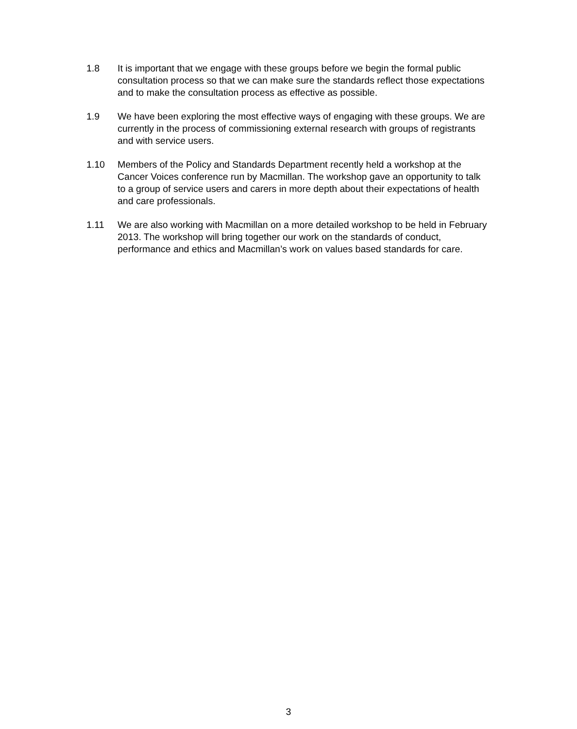1.8 It is important that we engage with these groups before we begin the formal public consultation process so that we can make sure the standards reflect those expectations and to make the consultation process as effective as possible.
1.9 We have been exploring the most effective ways of engaging with these groups. We are currently in the process of commissioning external research with groups of registrants and with service users.
1.10 Members of the Policy and Standards Department recently held a workshop at the Cancer Voices conference run by Macmillan. The workshop gave an opportunity to talk to a group of service users and carers in more depth about their expectations of health and care professionals.
1.11 We are also working with Macmillan on a more detailed workshop to be held in February 2013. The workshop will bring together our work on the standards of conduct, performance and ethics and Macmillan’s work on values based standards for care.
3